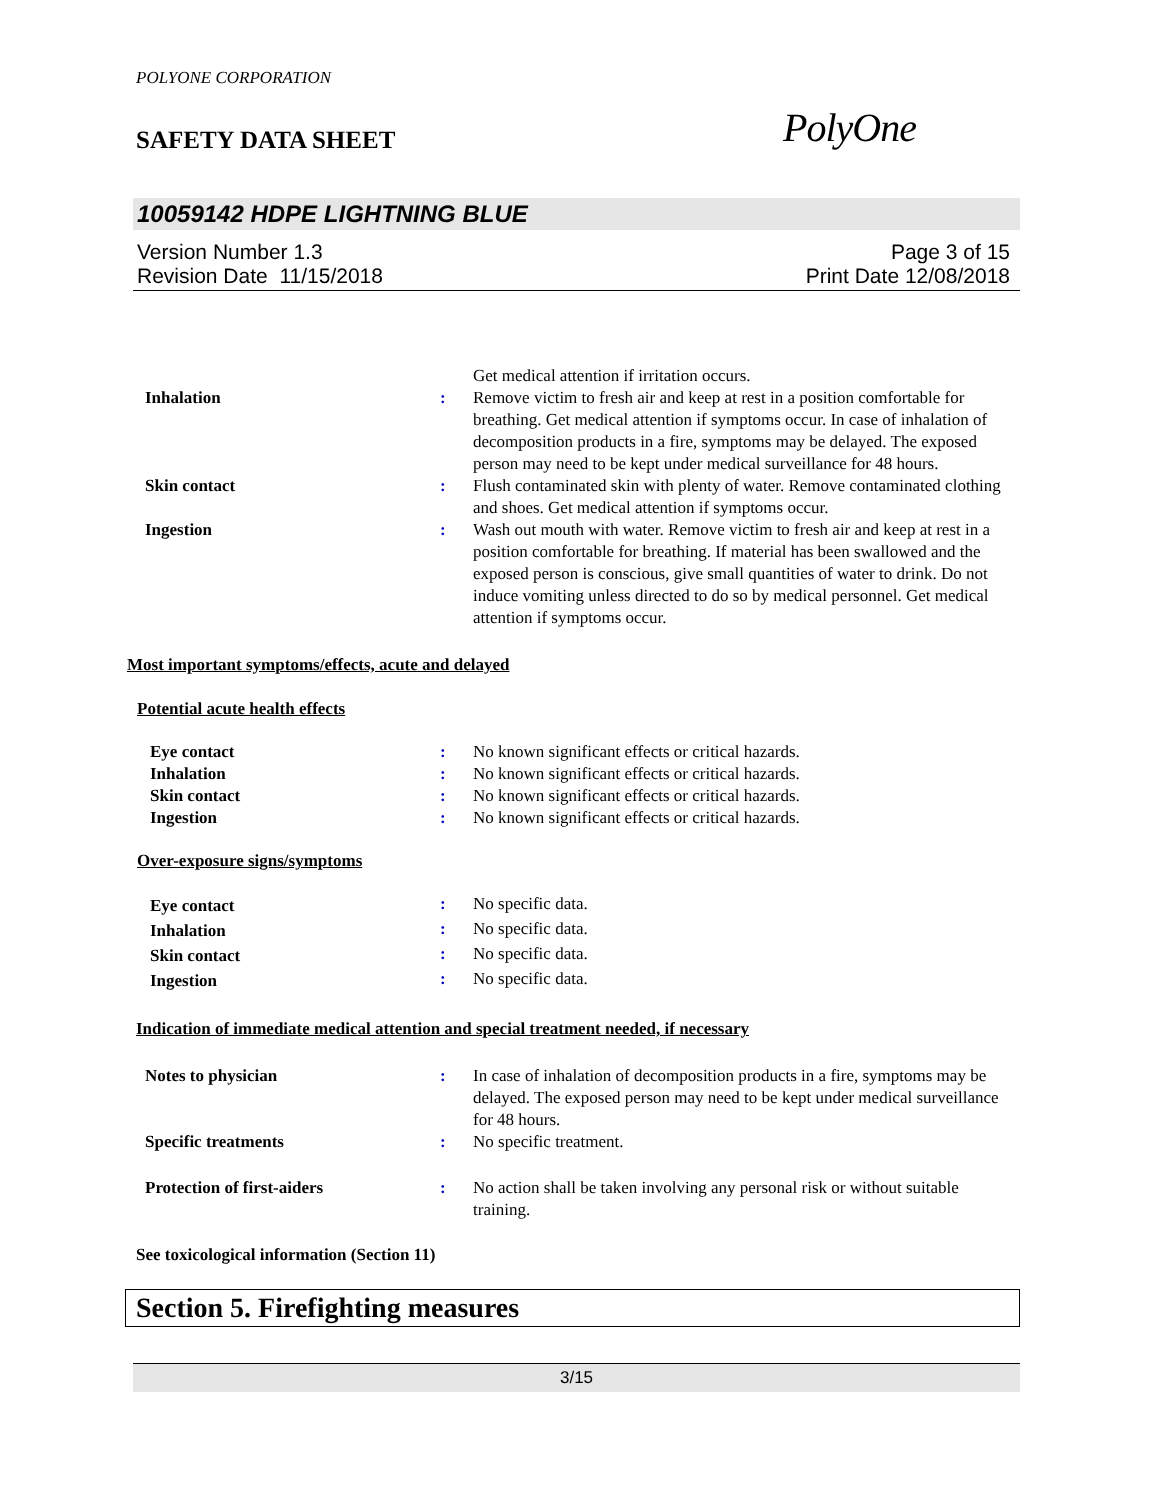POLYONE CORPORATION
SAFETY DATA SHEET
PolyOne
10059142 HDPE LIGHTNING BLUE
Version Number 1.3
Revision Date 11/15/2018
Page 3 of 15
Print Date 12/08/2018
| | | Get medical attention if irritation occurs. |
| Inhalation | : | Remove victim to fresh air and keep at rest in a position comfortable for breathing. Get medical attention if symptoms occur. In case of inhalation of decomposition products in a fire, symptoms may be delayed. The exposed person may need to be kept under medical surveillance for 48 hours. |
| Skin contact | : | Flush contaminated skin with plenty of water. Remove contaminated clothing and shoes. Get medical attention if symptoms occur. |
| Ingestion | : | Wash out mouth with water. Remove victim to fresh air and keep at rest in a position comfortable for breathing. If material has been swallowed and the exposed person is conscious, give small quantities of water to drink. Do not induce vomiting unless directed to do so by medical personnel. Get medical attention if symptoms occur. |
Most important symptoms/effects, acute and delayed
Potential acute health effects
| Eye contact | : | No known significant effects or critical hazards. |
| Inhalation | : | No known significant effects or critical hazards. |
| Skin contact | : | No known significant effects or critical hazards. |
| Ingestion | : | No known significant effects or critical hazards. |
Over-exposure signs/symptoms
| Eye contact | : | No specific data. |
| Inhalation | : | No specific data. |
| Skin contact | : | No specific data. |
| Ingestion | : | No specific data. |
Indication of immediate medical attention and special treatment needed, if necessary
| Notes to physician | : | In case of inhalation of decomposition products in a fire, symptoms may be delayed. The exposed person may need to be kept under medical surveillance for 48 hours. |
| Specific treatments | : | No specific treatment. |
| Protection of first-aiders | : | No action shall be taken involving any personal risk or without suitable training. |
See toxicological information (Section 11)
Section 5. Firefighting measures
3/15